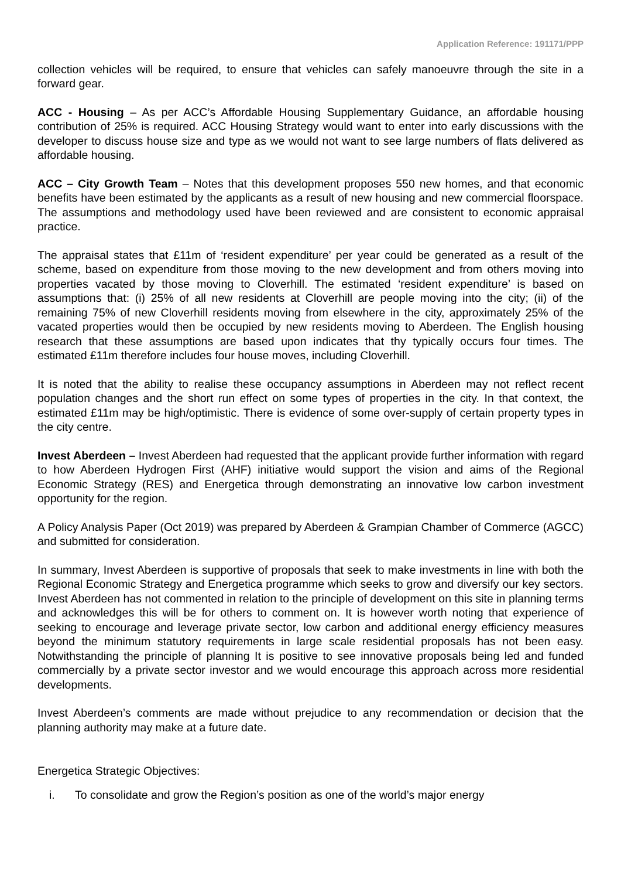Application Reference: 191171/PPP
collection vehicles will be required, to ensure that vehicles can safely manoeuvre through the site in a forward gear.
ACC - Housing – As per ACC’s Affordable Housing Supplementary Guidance, an affordable housing contribution of 25% is required. ACC Housing Strategy would want to enter into early discussions with the developer to discuss house size and type as we would not want to see large numbers of flats delivered as affordable housing.
ACC – City Growth Team – Notes that this development proposes 550 new homes, and that economic benefits have been estimated by the applicants as a result of new housing and new commercial floorspace. The assumptions and methodology used have been reviewed and are consistent to economic appraisal practice.
The appraisal states that £11m of ‘resident expenditure’ per year could be generated as a result of the scheme, based on expenditure from those moving to the new development and from others moving into properties vacated by those moving to Cloverhill. The estimated ‘resident expenditure’ is based on assumptions that: (i) 25% of all new residents at Cloverhill are people moving into the city; (ii) of the remaining 75% of new Cloverhill residents moving from elsewhere in the city, approximately 25% of the vacated properties would then be occupied by new residents moving to Aberdeen. The English housing research that these assumptions are based upon indicates that thy typically occurs four times. The estimated £11m therefore includes four house moves, including Cloverhill.
It is noted that the ability to realise these occupancy assumptions in Aberdeen may not reflect recent population changes and the short run effect on some types of properties in the city. In that context, the estimated £11m may be high/optimistic. There is evidence of some over-supply of certain property types in the city centre.
Invest Aberdeen – Invest Aberdeen had requested that the applicant provide further information with regard to how Aberdeen Hydrogen First (AHF) initiative would support the vision and aims of the Regional Economic Strategy (RES) and Energetica through demonstrating an innovative low carbon investment opportunity for the region.
A Policy Analysis Paper (Oct 2019) was prepared by Aberdeen & Grampian Chamber of Commerce (AGCC) and submitted for consideration.
In summary, Invest Aberdeen is supportive of proposals that seek to make investments in line with both the Regional Economic Strategy and Energetica programme which seeks to grow and diversify our key sectors. Invest Aberdeen has not commented in relation to the principle of development on this site in planning terms and acknowledges this will be for others to comment on. It is however worth noting that experience of seeking to encourage and leverage private sector, low carbon and additional energy efficiency measures beyond the minimum statutory requirements in large scale residential proposals has not been easy. Notwithstanding the principle of planning It is positive to see innovative proposals being led and funded commercially by a private sector investor and we would encourage this approach across more residential developments.
Invest Aberdeen’s comments are made without prejudice to any recommendation or decision that the planning authority may make at a future date.
Energetica Strategic Objectives:
i. To consolidate and grow the Region’s position as one of the world’s major energy